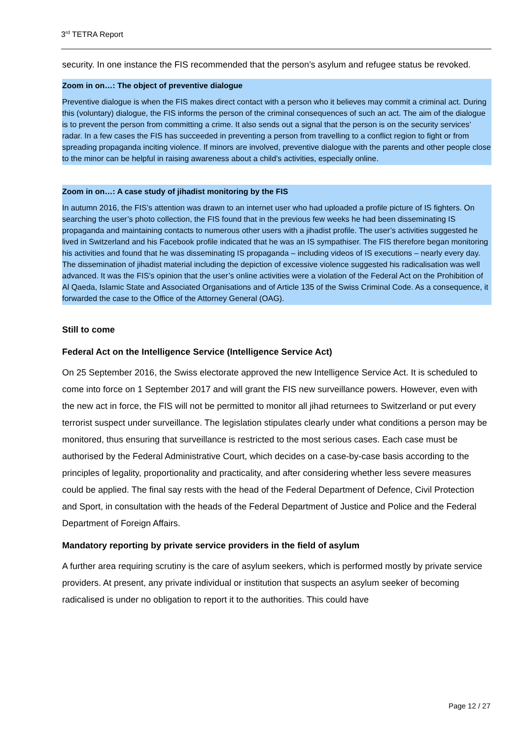3<sup>rd</sup> TETRA Report
security. In one instance the FIS recommended that the person’s asylum and refugee status be revoked.
Zoom in on…: The object of preventive dialogue
Preventive dialogue is when the FIS makes direct contact with a person who it believes may commit a criminal act. During this (voluntary) dialogue, the FIS informs the person of the criminal consequences of such an act. The aim of the dialogue is to prevent the person from committing a crime. It also sends out a signal that the person is on the security services’ radar. In a few cases the FIS has succeeded in preventing a person from travelling to a conflict region to fight or from spreading propaganda inciting violence. If minors are involved, preventive dialogue with the parents and other people close to the minor can be helpful in raising awareness about a child’s activities, especially online.
Zoom in on…: A case study of jihadist monitoring by the FIS
In autumn 2016, the FIS’s attention was drawn to an internet user who had uploaded a profile picture of IS fighters. On searching the user’s photo collection, the FIS found that in the previous few weeks he had been disseminating IS propaganda and maintaining contacts to numerous other users with a jihadist profile. The user’s activities suggested he lived in Switzerland and his Facebook profile indicated that he was an IS sympathiser. The FIS therefore began monitoring his activities and found that he was disseminating IS propaganda – including videos of IS executions – nearly every day. The dissemination of jihadist material including the depiction of excessive violence suggested his radicalisation was well advanced. It was the FIS’s opinion that the user’s online activities were a violation of the Federal Act on the Prohibition of Al Qaeda, Islamic State and Associated Organisations and of Article 135 of the Swiss Criminal Code. As a consequence, it forwarded the case to the Office of the Attorney General (OAG).
Still to come
Federal Act on the Intelligence Service (Intelligence Service Act)
On 25 September 2016, the Swiss electorate approved the new Intelligence Service Act. It is scheduled to come into force on 1 September 2017 and will grant the FIS new surveillance powers. However, even with the new act in force, the FIS will not be permitted to monitor all jihad returnees to Switzerland or put every terrorist suspect under surveillance. The legislation stipulates clearly under what conditions a person may be monitored, thus ensuring that surveillance is restricted to the most serious cases. Each case must be authorised by the Federal Administrative Court, which decides on a case-by-case basis according to the principles of legality, proportionality and practicality, and after considering whether less severe measures could be applied. The final say rests with the head of the Federal Department of Defence, Civil Protection and Sport, in consultation with the heads of the Federal Department of Justice and Police and the Federal Department of Foreign Affairs.
Mandatory reporting by private service providers in the field of asylum
A further area requiring scrutiny is the care of asylum seekers, which is performed mostly by private service providers. At present, any private individual or institution that suspects an asylum seeker of becoming radicalised is under no obligation to report it to the authorities. This could have
Page 12 / 27